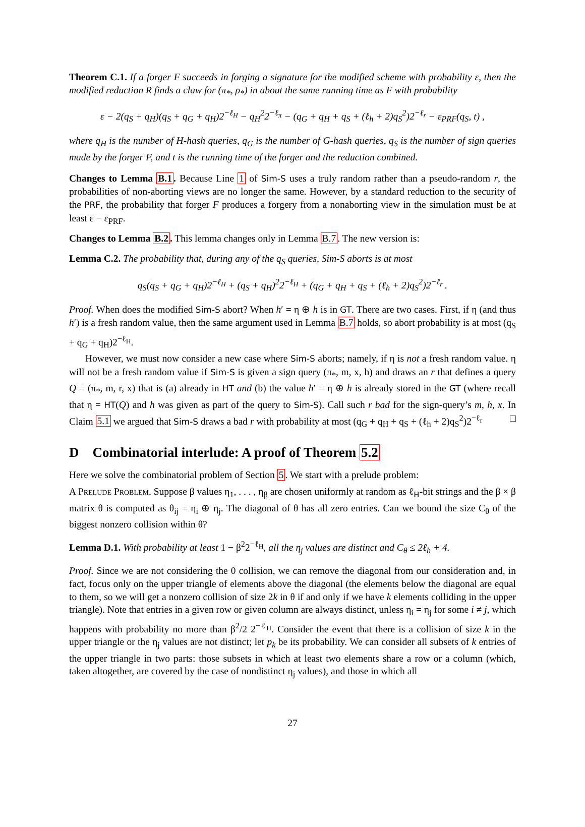Theorem C.1. If a forger F succeeds in forging a signature for the modified scheme with probability ε, then the modified reduction R finds a claw for (π<sub>*</sub>, ρ<sub>*</sub>) in about the same running time as F with probability
ε − 2(q<sub>S</sub> + q<sub>H</sub>)(q<sub>S</sub> + q<sub>G</sub> + q<sub>H</sub>)2<sup>−ℓ<sub>H</sub></sup> − q<sub>H</sub><sup>2</sup>2<sup>−ℓ<sub>π</sub></sup> − (q<sub>G</sub> + q<sub>H</sub> + q<sub>S</sub> + (ℓ<sub>h</sub> + 2)q<sub>S</sub><sup>2</sup>)2<sup>−ℓ<sub>r</sub></sup> − ε<sub>PRF</sub>(q<sub>S</sub>, t) ,
where q<sub>H</sub> is the number of H-hash queries, q<sub>G</sub> is the number of G-hash queries, q<sub>S</sub> is the number of sign queries made by the forger F, and t is the running time of the forger and the reduction combined.
Changes to Lemma B.1. Because Line 1 of Sim-S uses a truly random rather than a pseudo-random r, the probabilities of non-aborting views are no longer the same. However, by a standard reduction to the security of the PRF, the probability that forger F produces a forgery from a nonaborting view in the simulation must be at least ε − ε<sub>PRF</sub>.
Changes to Lemma B.2. This lemma changes only in Lemma B.7. The new version is:
Lemma C.2. The probability that, during any of the q<sub>S</sub> queries, Sim-S aborts is at most
q<sub>S</sub>(q<sub>S</sub> + q<sub>G</sub> + q<sub>H</sub>)2<sup>−ℓ<sub>H</sub></sup> + (q<sub>S</sub> + q<sub>H</sub>)<sup>2</sup>2<sup>−ℓ<sub>H</sub></sup> + (q<sub>G</sub> + q<sub>H</sub> + q<sub>S</sub> + (ℓ<sub>h</sub> + 2)q<sub>S</sub><sup>2</sup>)2<sup>−ℓ<sub>r</sub></sup> .
Proof. When does the modified Sim-S abort? When h′ = η ⊕ h is in GT. There are two cases. First, if η (and thus h′) is a fresh random value, then the same argument used in Lemma B.7 holds, so abort probability is at most (q<sub>S</sub> + q<sub>G</sub> + q<sub>H</sub>)2<sup>−ℓ<sub>H</sub></sup>.
However, we must now consider a new case where Sim-S aborts; namely, if η is not a fresh random value. η will not be a fresh random value if Sim-S is given a sign query (π<sub>*</sub>, m, x, h) and draws an r that defines a query Q = (π<sub>*</sub>, m, r, x) that is (a) already in HT and (b) the value h′ = η ⊕ h is already stored in the GT (where recall that η = HT(Q) and h was given as part of the query to Sim-S). Call such r bad for the sign-query’s m, h, x. In Claim 5.1 we argued that Sim-S draws a bad r with probability at most (q<sub>G</sub> + q<sub>H</sub> + q<sub>S</sub> + (ℓ<sub>h</sub> + 2)q<sub>S</sub><sup>2</sup>)2<sup>−ℓ<sub>r</sub></sup> □
D Combinatorial interlude: A proof of Theorem 5.2
Here we solve the combinatorial problem of Section 5. We start with a prelude problem:
A Prelude Problem. Suppose β values η<sub>1</sub>, . . . , η<sub>β</sub> are chosen uniformly at random as ℓ<sub>H</sub>-bit strings and the β × β matrix θ is computed as θ<sub>ij</sub> = η<sub>i</sub> ⊕ η<sub>j</sub>. The diagonal of θ has all zero entries. Can we bound the size C<sub>θ</sub> of the biggest nonzero collision within θ?
Lemma D.1. With probability at least 1 − β<sup>2</sup>2<sup>−ℓ<sub>H</sub></sup>, all the η<sub>j</sub> values are distinct and C<sub>θ</sub> ≤ 2ℓ<sub>h</sub> + 4.
Proof. Since we are not considering the 0 collision, we can remove the diagonal from our consideration and, in fact, focus only on the upper triangle of elements above the diagonal (the elements below the diagonal are equal to them, so we will get a nonzero collision of size 2k in θ if and only if we have k elements colliding in the upper triangle). Note that entries in a given row or given column are always distinct, unless η<sub>i</sub> = η<sub>j</sub> for some i ≠ j, which happens with probability no more than β<sup>2</sup>/2 2<sup>−ℓ<sub>H</sub></sup>. Consider the event that there is a collision of size k in the upper triangle or the η<sub>j</sub> values are not distinct; let p<sub>k</sub> be its probability. We can consider all subsets of k entries of the upper triangle in two parts: those subsets in which at least two elements share a row or a column (which, taken altogether, are covered by the case of nondistinct η<sub>j</sub> values), and those in which all
27